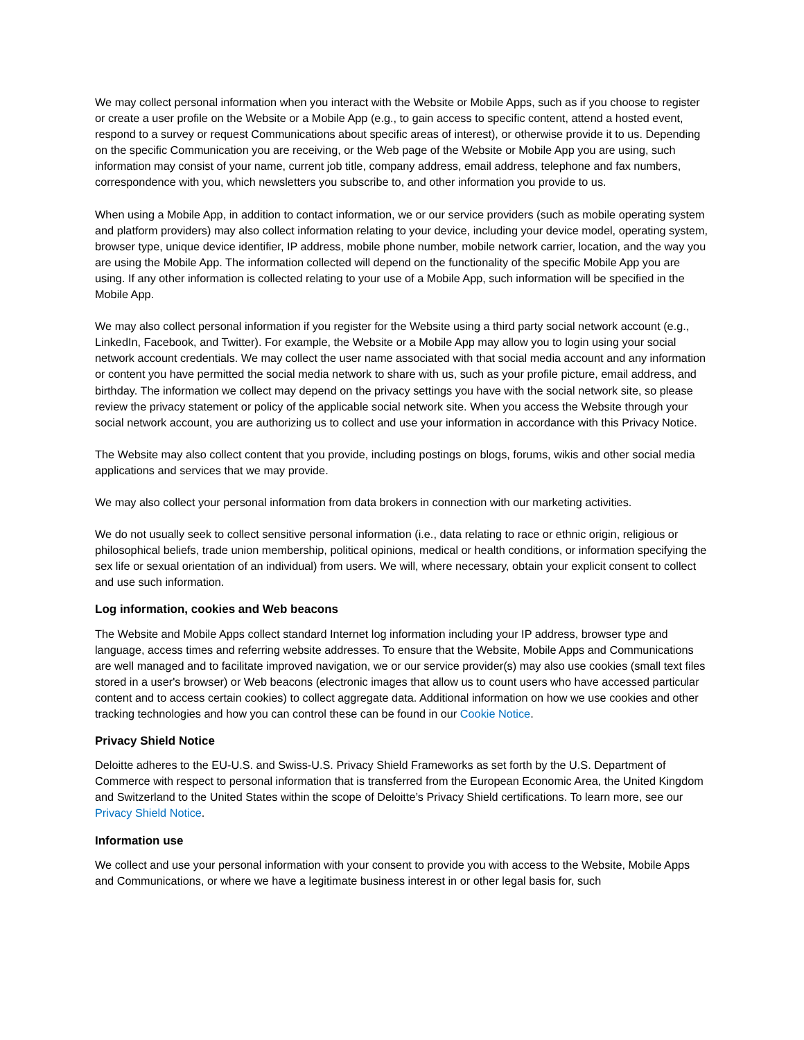We may collect personal information when you interact with the Website or Mobile Apps, such as if you choose to register or create a user profile on the Website or a Mobile App (e.g., to gain access to specific content, attend a hosted event, respond to a survey or request Communications about specific areas of interest), or otherwise provide it to us. Depending on the specific Communication you are receiving, or the Web page of the Website or Mobile App you are using, such information may consist of your name, current job title, company address, email address, telephone and fax numbers, correspondence with you, which newsletters you subscribe to, and other information you provide to us.
When using a Mobile App, in addition to contact information, we or our service providers (such as mobile operating system and platform providers) may also collect information relating to your device, including your device model, operating system, browser type, unique device identifier, IP address, mobile phone number, mobile network carrier, location, and the way you are using the Mobile App. The information collected will depend on the functionality of the specific Mobile App you are using. If any other information is collected relating to your use of a Mobile App, such information will be specified in the Mobile App.
We may also collect personal information if you register for the Website using a third party social network account (e.g., LinkedIn, Facebook, and Twitter). For example, the Website or a Mobile App may allow you to login using your social network account credentials. We may collect the user name associated with that social media account and any information or content you have permitted the social media network to share with us, such as your profile picture, email address, and birthday. The information we collect may depend on the privacy settings you have with the social network site, so please review the privacy statement or policy of the applicable social network site. When you access the Website through your social network account, you are authorizing us to collect and use your information in accordance with this Privacy Notice.
The Website may also collect content that you provide, including postings on blogs, forums, wikis and other social media applications and services that we may provide.
We may also collect your personal information from data brokers in connection with our marketing activities.
We do not usually seek to collect sensitive personal information (i.e., data relating to race or ethnic origin, religious or philosophical beliefs, trade union membership, political opinions, medical or health conditions, or information specifying the sex life or sexual orientation of an individual) from users. We will, where necessary, obtain your explicit consent to collect and use such information.
Log information, cookies and Web beacons
The Website and Mobile Apps collect standard Internet log information including your IP address, browser type and language, access times and referring website addresses. To ensure that the Website, Mobile Apps and Communications are well managed and to facilitate improved navigation, we or our service provider(s) may also use cookies (small text files stored in a user's browser) or Web beacons (electronic images that allow us to count users who have accessed particular content and to access certain cookies) to collect aggregate data. Additional information on how we use cookies and other tracking technologies and how you can control these can be found in our Cookie Notice.
Privacy Shield Notice
Deloitte adheres to the EU-U.S. and Swiss-U.S. Privacy Shield Frameworks as set forth by the U.S. Department of Commerce with respect to personal information that is transferred from the European Economic Area, the United Kingdom and Switzerland to the United States within the scope of Deloitte’s Privacy Shield certifications. To learn more, see our Privacy Shield Notice.
Information use
We collect and use your personal information with your consent to provide you with access to the Website, Mobile Apps and Communications, or where we have a legitimate business interest in or other legal basis for, such